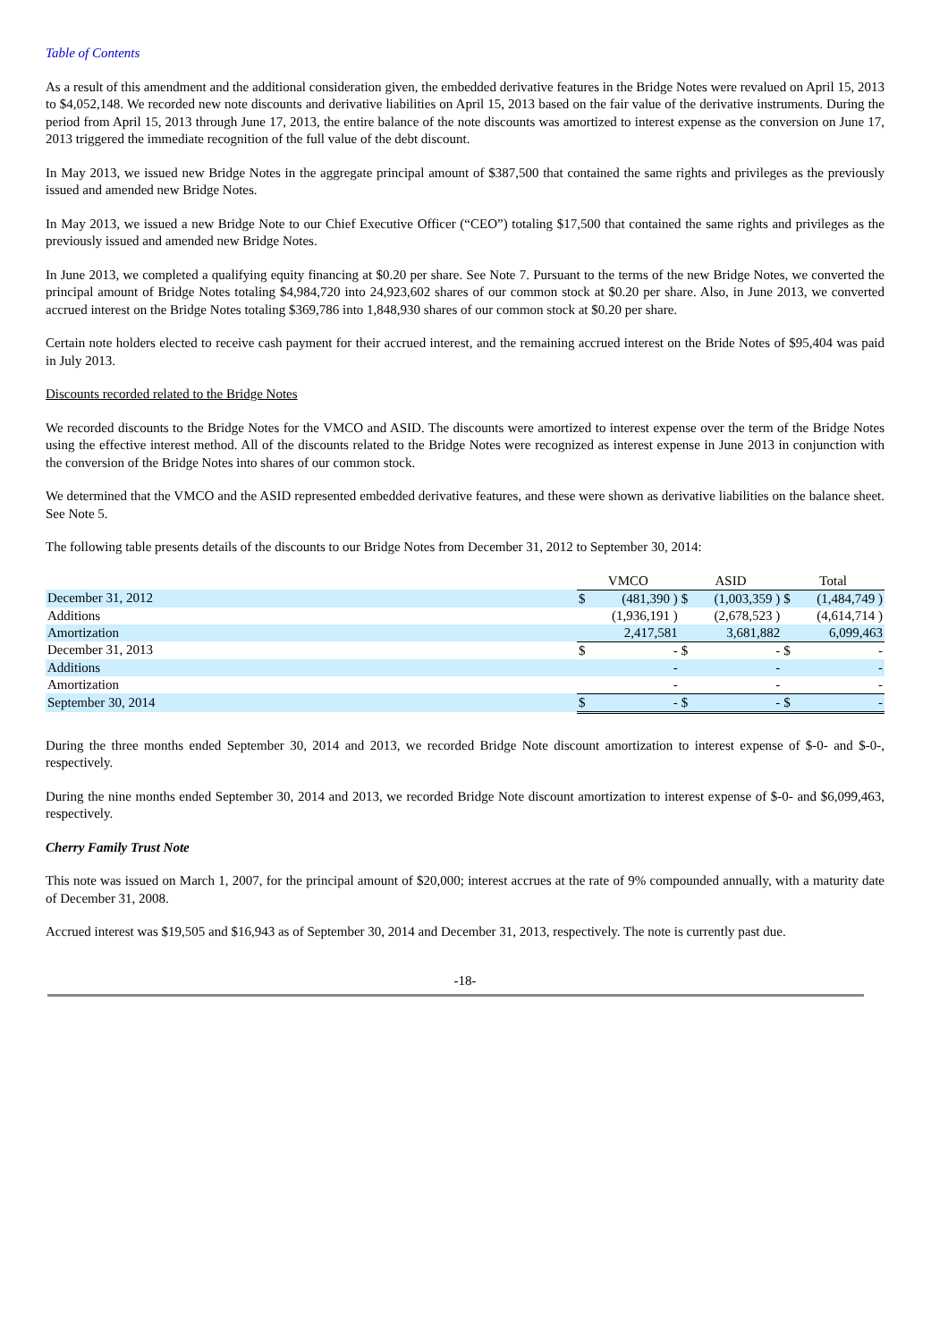Table of Contents
As a result of this amendment and the additional consideration given, the embedded derivative features in the Bridge Notes were revalued on April 15, 2013 to $4,052,148. We recorded new note discounts and derivative liabilities on April 15, 2013 based on the fair value of the derivative instruments. During the period from April 15, 2013 through June 17, 2013, the entire balance of the note discounts was amortized to interest expense as the conversion on June 17, 2013 triggered the immediate recognition of the full value of the debt discount.
In May 2013, we issued new Bridge Notes in the aggregate principal amount of $387,500 that contained the same rights and privileges as the previously issued and amended new Bridge Notes.
In May 2013, we issued a new Bridge Note to our Chief Executive Officer (“CEO”) totaling $17,500 that contained the same rights and privileges as the previously issued and amended new Bridge Notes.
In June 2013, we completed a qualifying equity financing at $0.20 per share. See Note 7. Pursuant to the terms of the new Bridge Notes, we converted the principal amount of Bridge Notes totaling $4,984,720 into 24,923,602 shares of our common stock at $0.20 per share. Also, in June 2013, we converted accrued interest on the Bridge Notes totaling $369,786 into 1,848,930 shares of our common stock at $0.20 per share.
Certain note holders elected to receive cash payment for their accrued interest, and the remaining accrued interest on the Bride Notes of $95,404 was paid in July 2013.
Discounts recorded related to the Bridge Notes
We recorded discounts to the Bridge Notes for the VMCO and ASID. The discounts were amortized to interest expense over the term of the Bridge Notes using the effective interest method. All of the discounts related to the Bridge Notes were recognized as interest expense in June 2013 in conjunction with the conversion of the Bridge Notes into shares of our common stock.
We determined that the VMCO and the ASID represented embedded derivative features, and these were shown as derivative liabilities on the balance sheet. See Note 5.
The following table presents details of the discounts to our Bridge Notes from December 31, 2012 to September 30, 2014:
| | VMCO | | ASID | | Total | |
| --- | --- | --- | --- | --- | --- | --- |
| December 31, 2012 | $ | (481,390 ) | $ | (1,003,359 ) | $ | (1,484,749 ) |
| Additions | | (1,936,191 ) | | (2,678,523 ) | | (4,614,714 ) |
| Amortization | | 2,417,581 | | 3,681,882 | | 6,099,463 |
| December 31, 2013 | $ | - | $ | - | $ | - |
| Additions | | - | | - | | - |
| Amortization | | - | | - | | - |
| September 30, 2014 | $ | - | $ | - | $ | - |
During the three months ended September 30, 2014 and 2013, we recorded Bridge Note discount amortization to interest expense of $-0- and $-0-, respectively.
During the nine months ended September 30, 2014 and 2013, we recorded Bridge Note discount amortization to interest expense of $-0- and $6,099,463, respectively.
Cherry Family Trust Note
This note was issued on March 1, 2007, for the principal amount of $20,000; interest accrues at the rate of 9% compounded annually, with a maturity date of December 31, 2008.
Accrued interest was $19,505 and $16,943 as of September 30, 2014 and December 31, 2013, respectively. The note is currently past due.
-18-